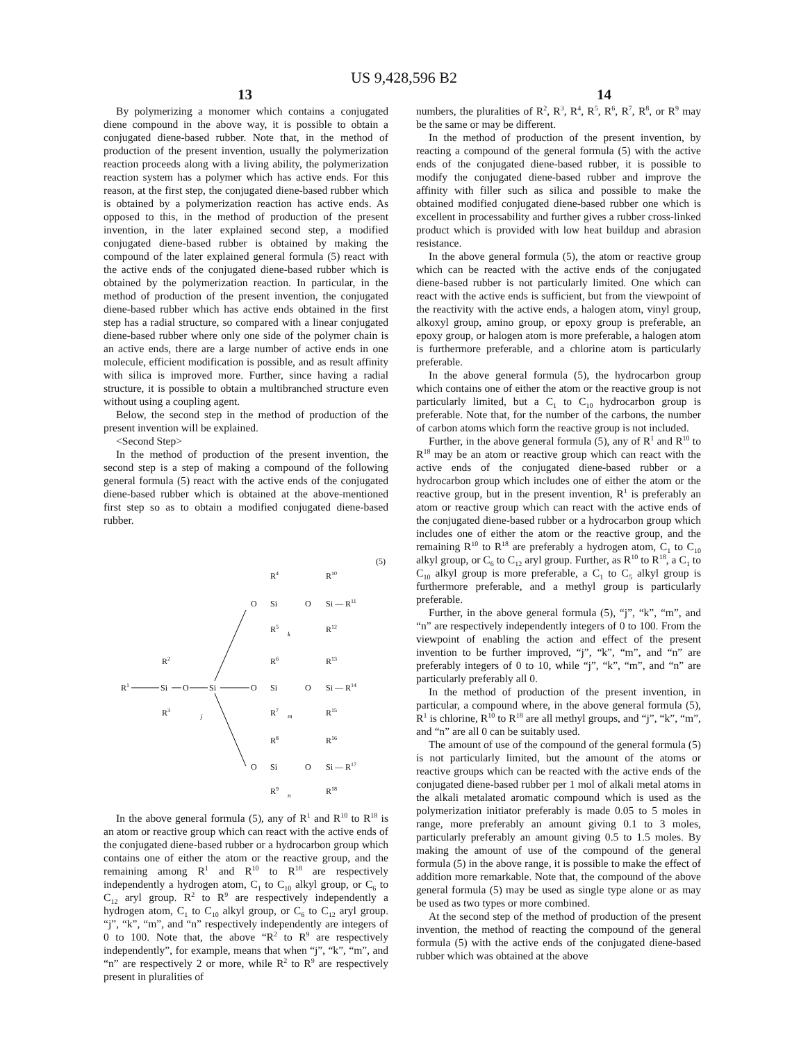US 9,428,596 B2
13 14
By polymerizing a monomer which contains a conjugated diene compound in the above way, it is possible to obtain a conjugated diene-based rubber. Note that, in the method of production of the present invention, usually the polymerization reaction proceeds along with a living ability, the polymerization reaction system has a polymer which has active ends. For this reason, at the first step, the conjugated diene-based rubber which is obtained by a polymerization reaction has active ends. As opposed to this, in the method of production of the present invention, in the later explained second step, a modified conjugated diene-based rubber is obtained by making the compound of the later explained general formula (5) react with the active ends of the conjugated diene-based rubber which is obtained by the polymerization reaction. In particular, in the method of production of the present invention, the conjugated diene-based rubber which has active ends obtained in the first step has a radial structure, so compared with a linear conjugated diene-based rubber where only one side of the polymer chain is an active ends, there are a large number of active ends in one molecule, efficient modification is possible, and as result affinity with silica is improved more. Further, since having a radial structure, it is possible to obtain a multibranched structure even without using a coupling agent.
Below, the second step in the method of production of the present invention will be explained.
<Second Step>
In the method of production of the present invention, the second step is a step of making a compound of the following general formula (5) react with the active ends of the conjugated diene-based rubber which is obtained at the above-mentioned first step so as to obtain a modified conjugated diene-based rubber.
(5)
R1
Si
O
R2
R3
Si
O
Si
O
Si — R14
R6
R7
R13
R15
O
Si
O
Si — R11
R4
R5
R10
R12
O
Si
O
Si — R17
R8
R9
R16
R18
j
k
m
n
In the above general formula (5), any of R<sup>1</sup> and R<sup>10</sup> to R<sup>18</sup> is an atom or reactive group which can react with the active ends of the conjugated diene-based rubber or a hydrocarbon group which contains one of either the atom or the reactive group, and the remaining among R<sup>1</sup> and R<sup>10</sup> to R<sup>18</sup> are respectively independently a hydrogen atom, C<sub>1</sub> to C<sub>10</sub> alkyl group, or C<sub>6</sub> to C<sub>12</sub> aryl group. R<sup>2</sup> to R<sup>9</sup> are respectively independently a hydrogen atom, C<sub>1</sub> to C<sub>10</sub> alkyl group, or C<sub>6</sub> to C<sub>12</sub> aryl group. “j”, “k”, “m”, and “n” respectively independently are integers of 0 to 100. Note that, the above “R<sup>2</sup> to R<sup>9</sup> are respectively independently”, for example, means that when “j”, “k”, “m”, and “n” are respectively 2 or more, while R<sup>2</sup> to R<sup>9</sup> are respectively present in pluralities of
numbers, the pluralities of R<sup>2</sup>, R<sup>3</sup>, R<sup>4</sup>, R<sup>5</sup>, R<sup>6</sup>, R<sup>7</sup>, R<sup>8</sup>, or R<sup>9</sup> may be the same or may be different.
In the method of production of the present invention, by reacting a compound of the general formula (5) with the active ends of the conjugated diene-based rubber, it is possible to modify the conjugated diene-based rubber and improve the affinity with filler such as silica and possible to make the obtained modified conjugated diene-based rubber one which is excellent in processability and further gives a rubber cross-linked product which is provided with low heat buildup and abrasion resistance.
In the above general formula (5), the atom or reactive group which can be reacted with the active ends of the conjugated diene-based rubber is not particularly limited. One which can react with the active ends is sufficient, but from the viewpoint of the reactivity with the active ends, a halogen atom, vinyl group, alkoxyl group, amino group, or epoxy group is preferable, an epoxy group, or halogen atom is more preferable, a halogen atom is furthermore preferable, and a chlorine atom is particularly preferable.
In the above general formula (5), the hydrocarbon group which contains one of either the atom or the reactive group is not particularly limited, but a C<sub>1</sub> to C<sub>10</sub> hydrocarbon group is preferable. Note that, for the number of the carbons, the number of carbon atoms which form the reactive group is not included.
Further, in the above general formula (5), any of R<sup>1</sup> and R<sup>10</sup> to R<sup>18</sup> may be an atom or reactive group which can react with the active ends of the conjugated diene-based rubber or a hydrocarbon group which includes one of either the atom or the reactive group, but in the present invention, R<sup>1</sup> is preferably an atom or reactive group which can react with the active ends of the conjugated diene-based rubber or a hydrocarbon group which includes one of either the atom or the reactive group, and the remaining R<sup>10</sup> to R<sup>18</sup> are preferably a hydrogen atom, C<sub>1</sub> to C<sub>10</sub> alkyl group, or C<sub>6</sub> to C<sub>12</sub> aryl group. Further, as R<sup>10</sup> to R<sup>18</sup>, a C<sub>1</sub> to C<sub>10</sub> alkyl group is more preferable, a C<sub>1</sub> to C<sub>5</sub> alkyl group is furthermore preferable, and a methyl group is particularly preferable.
Further, in the above general formula (5), “j”, “k”, “m”, and “n” are respectively independently integers of 0 to 100. From the viewpoint of enabling the action and effect of the present invention to be further improved, “j”, “k”, “m”, and “n” are preferably integers of 0 to 10, while “j”, “k”, “m”, and “n” are particularly preferably all 0.
In the method of production of the present invention, in particular, a compound where, in the above general formula (5), R<sup>1</sup> is chlorine, R<sup>10</sup> to R<sup>18</sup> are all methyl groups, and “j”, “k”, “m”, and “n” are all 0 can be suitably used.
The amount of use of the compound of the general formula (5) is not particularly limited, but the amount of the atoms or reactive groups which can be reacted with the active ends of the conjugated diene-based rubber per 1 mol of alkali metal atoms in the alkali metalated aromatic compound which is used as the polymerization initiator preferably is made 0.05 to 5 moles in range, more preferably an amount giving 0.1 to 3 moles, particularly preferably an amount giving 0.5 to 1.5 moles. By making the amount of use of the compound of the general formula (5) in the above range, it is possible to make the effect of addition more remarkable. Note that, the compound of the above general formula (5) may be used as single type alone or as may be used as two types or more combined.
At the second step of the method of production of the present invention, the method of reacting the compound of the general formula (5) with the active ends of the conjugated diene-based rubber which was obtained at the above